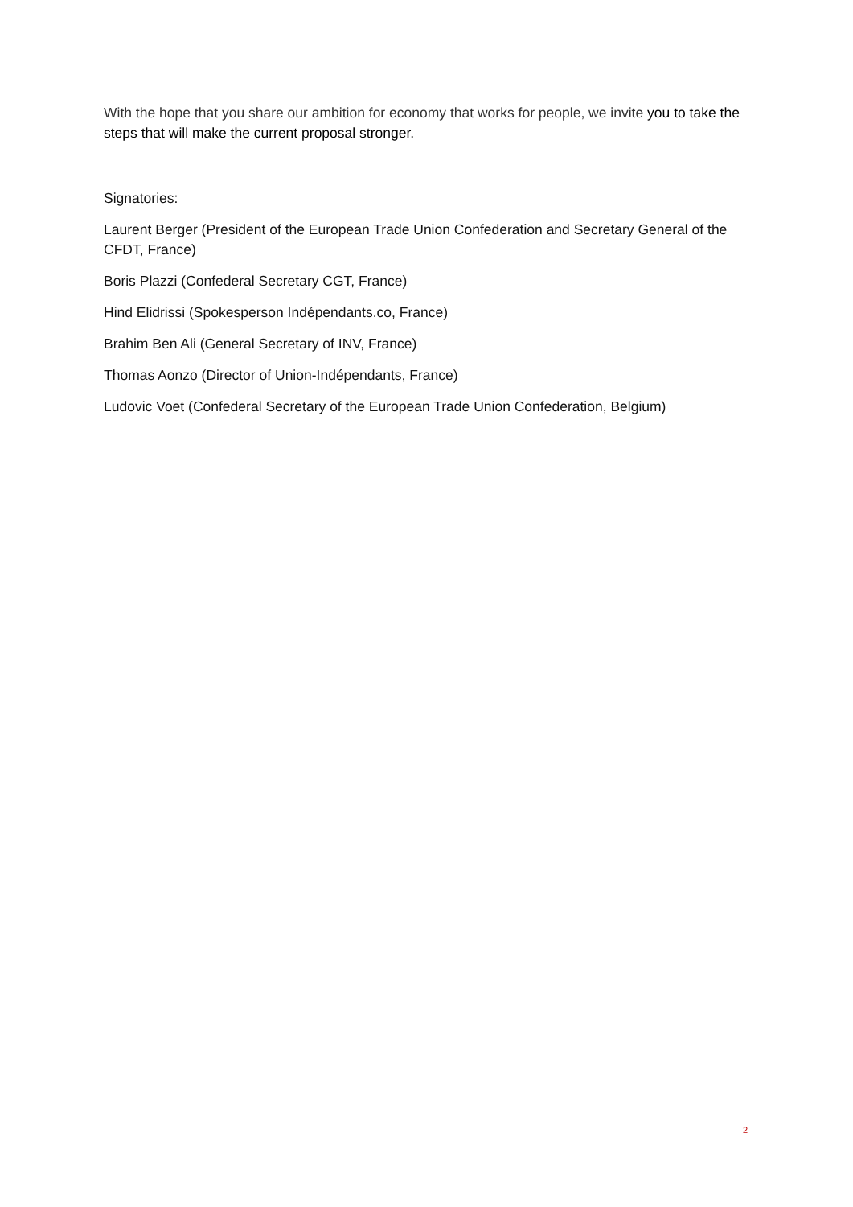With the hope that you share our ambition for economy that works for people, we invite you to take the steps that will make the current proposal stronger.
Signatories:
Laurent Berger (President of the European Trade Union Confederation and Secretary General of the CFDT, France)
Boris Plazzi (Confederal Secretary CGT, France)
Hind Elidrissi (Spokesperson Indépendants.co, France)
Brahim Ben Ali (General Secretary of INV, France)
Thomas Aonzo (Director of Union-Indépendants, France)
Ludovic Voet (Confederal Secretary of the European Trade Union Confederation, Belgium)
2